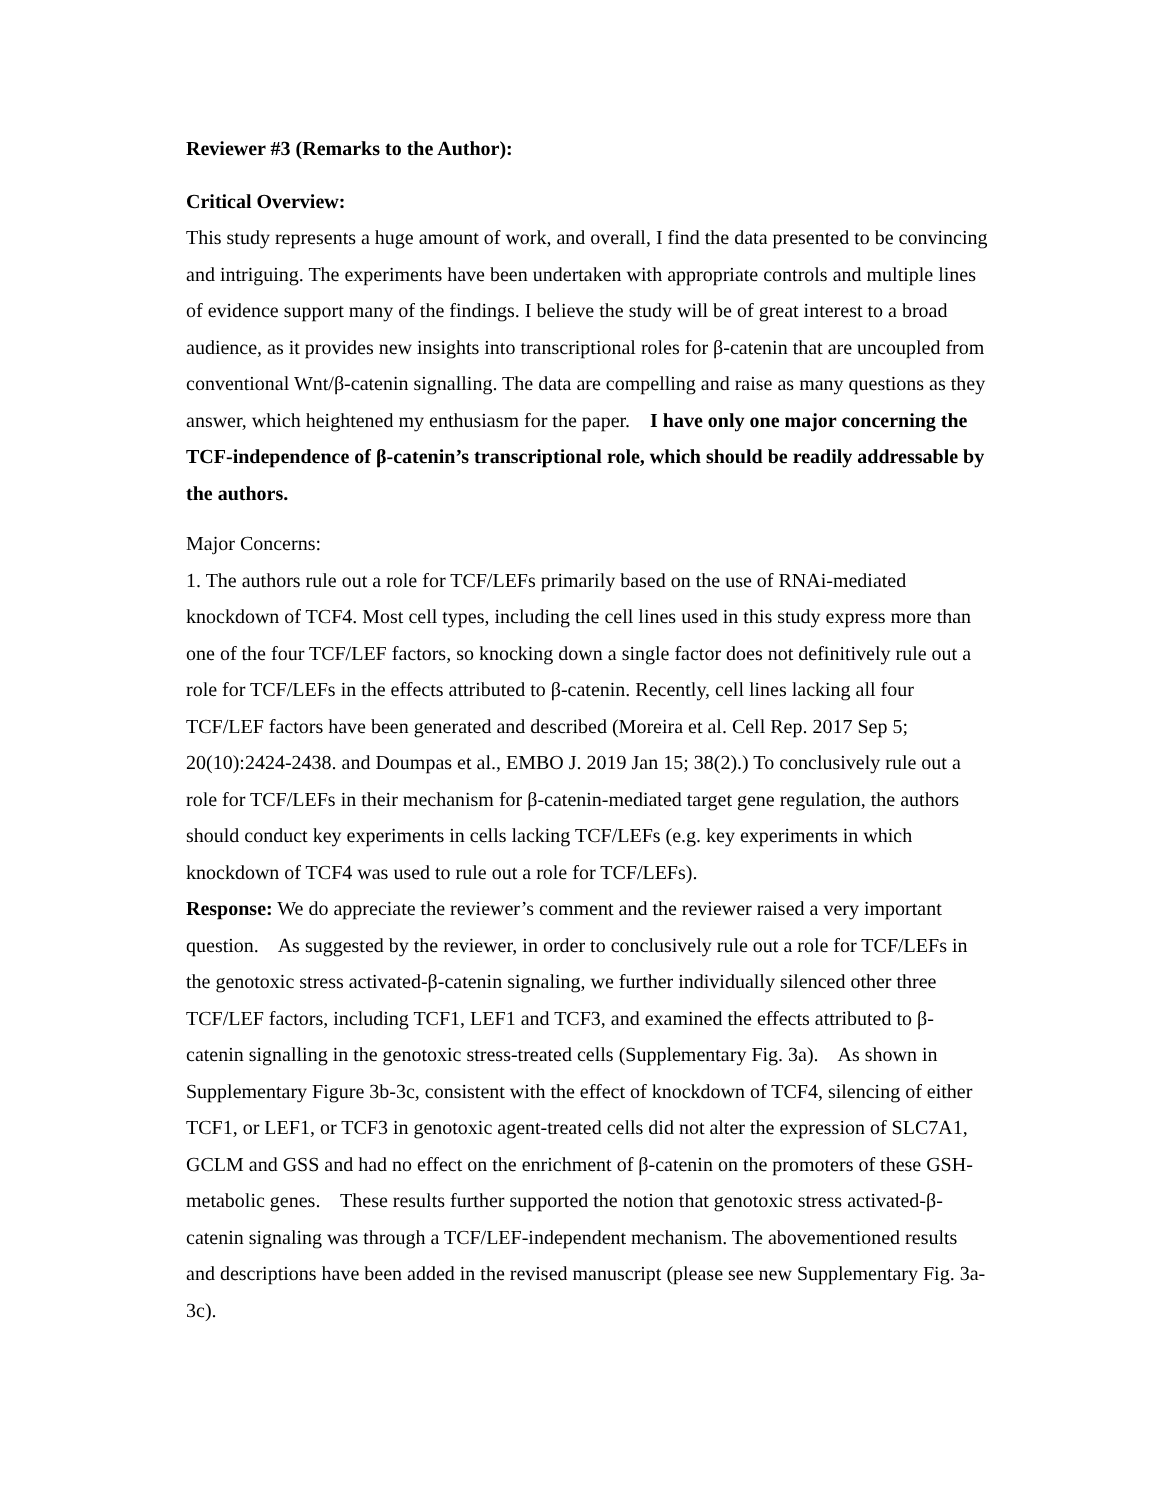Reviewer #3 (Remarks to the Author):
Critical Overview:
This study represents a huge amount of work, and overall, I find the data presented to be convincing and intriguing. The experiments have been undertaken with appropriate controls and multiple lines of evidence support many of the findings. I believe the study will be of great interest to a broad audience, as it provides new insights into transcriptional roles for β-catenin that are uncoupled from conventional Wnt/β-catenin signalling. The data are compelling and raise as many questions as they answer, which heightened my enthusiasm for the paper. I have only one major concerning the TCF-independence of β-catenin’s transcriptional role, which should be readily addressable by the authors.
Major Concerns:
1. The authors rule out a role for TCF/LEFs primarily based on the use of RNAi-mediated knockdown of TCF4. Most cell types, including the cell lines used in this study express more than one of the four TCF/LEF factors, so knocking down a single factor does not definitively rule out a role for TCF/LEFs in the effects attributed to β-catenin. Recently, cell lines lacking all four TCF/LEF factors have been generated and described (Moreira et al. Cell Rep. 2017 Sep 5; 20(10):2424-2438. and Doumpas et al., EMBO J. 2019 Jan 15; 38(2).) To conclusively rule out a role for TCF/LEFs in their mechanism for β-catenin-mediated target gene regulation, the authors should conduct key experiments in cells lacking TCF/LEFs (e.g. key experiments in which knockdown of TCF4 was used to rule out a role for TCF/LEFs).
Response: We do appreciate the reviewer’s comment and the reviewer raised a very important question. As suggested by the reviewer, in order to conclusively rule out a role for TCF/LEFs in the genotoxic stress activated-β-catenin signaling, we further individually silenced other three TCF/LEF factors, including TCF1, LEF1 and TCF3, and examined the effects attributed to β-catenin signalling in the genotoxic stress-treated cells (Supplementary Fig. 3a). As shown in Supplementary Figure 3b-3c, consistent with the effect of knockdown of TCF4, silencing of either TCF1, or LEF1, or TCF3 in genotoxic agent-treated cells did not alter the expression of SLC7A1, GCLM and GSS and had no effect on the enrichment of β-catenin on the promoters of these GSH-metabolic genes. These results further supported the notion that genotoxic stress activated-β-catenin signaling was through a TCF/LEF-independent mechanism. The abovementioned results and descriptions have been added in the revised manuscript (please see new Supplementary Fig. 3a-3c).